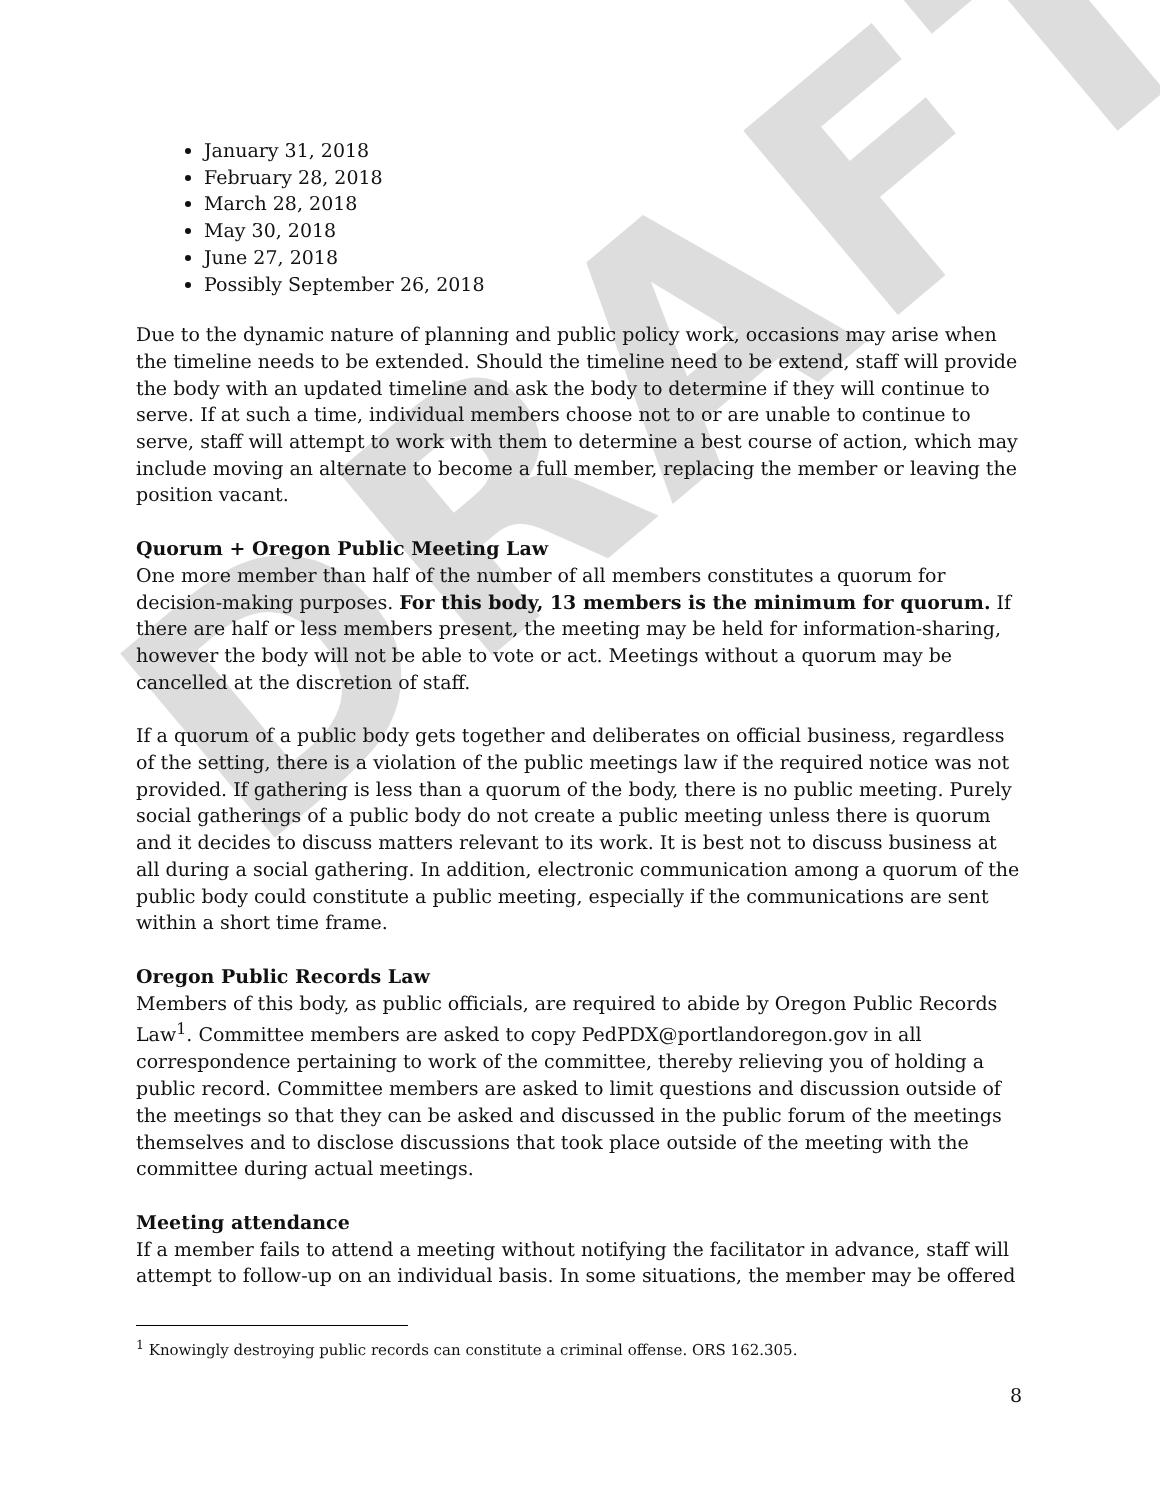DRAFT
January 31, 2018
February 28, 2018
March 28, 2018
May 30, 2018
June 27, 2018
Possibly September 26, 2018
Due to the dynamic nature of planning and public policy work, occasions may arise when the timeline needs to be extended. Should the timeline need to be extend, staff will provide the body with an updated timeline and ask the body to determine if they will continue to serve. If at such a time, individual members choose not to or are unable to continue to serve, staff will attempt to work with them to determine a best course of action, which may include moving an alternate to become a full member, replacing the member or leaving the position vacant.
Quorum + Oregon Public Meeting Law
One more member than half of the number of all members constitutes a quorum for decision-making purposes. For this body, 13 members is the minimum for quorum. If there are half or less members present, the meeting may be held for information-sharing, however the body will not be able to vote or act. Meetings without a quorum may be cancelled at the discretion of staff.
If a quorum of a public body gets together and deliberates on official business, regardless of the setting, there is a violation of the public meetings law if the required notice was not provided. If gathering is less than a quorum of the body, there is no public meeting. Purely social gatherings of a public body do not create a public meeting unless there is quorum and it decides to discuss matters relevant to its work. It is best not to discuss business at all during a social gathering. In addition, electronic communication among a quorum of the public body could constitute a public meeting, especially if the communications are sent within a short time frame.
Oregon Public Records Law
Members of this body, as public officials, are required to abide by Oregon Public Records Law<sup>1</sup>. Committee members are asked to copy PedPDX@portlandoregon.gov in all correspondence pertaining to work of the committee, thereby relieving you of holding a public record. Committee members are asked to limit questions and discussion outside of the meetings so that they can be asked and discussed in the public forum of the meetings themselves and to disclose discussions that took place outside of the meeting with the committee during actual meetings.
Meeting attendance
If a member fails to attend a meeting without notifying the facilitator in advance, staff will attempt to follow-up on an individual basis. In some situations, the member may be offered
<sup>1</sup> Knowingly destroying public records can constitute a criminal offense. ORS 162.305.
8